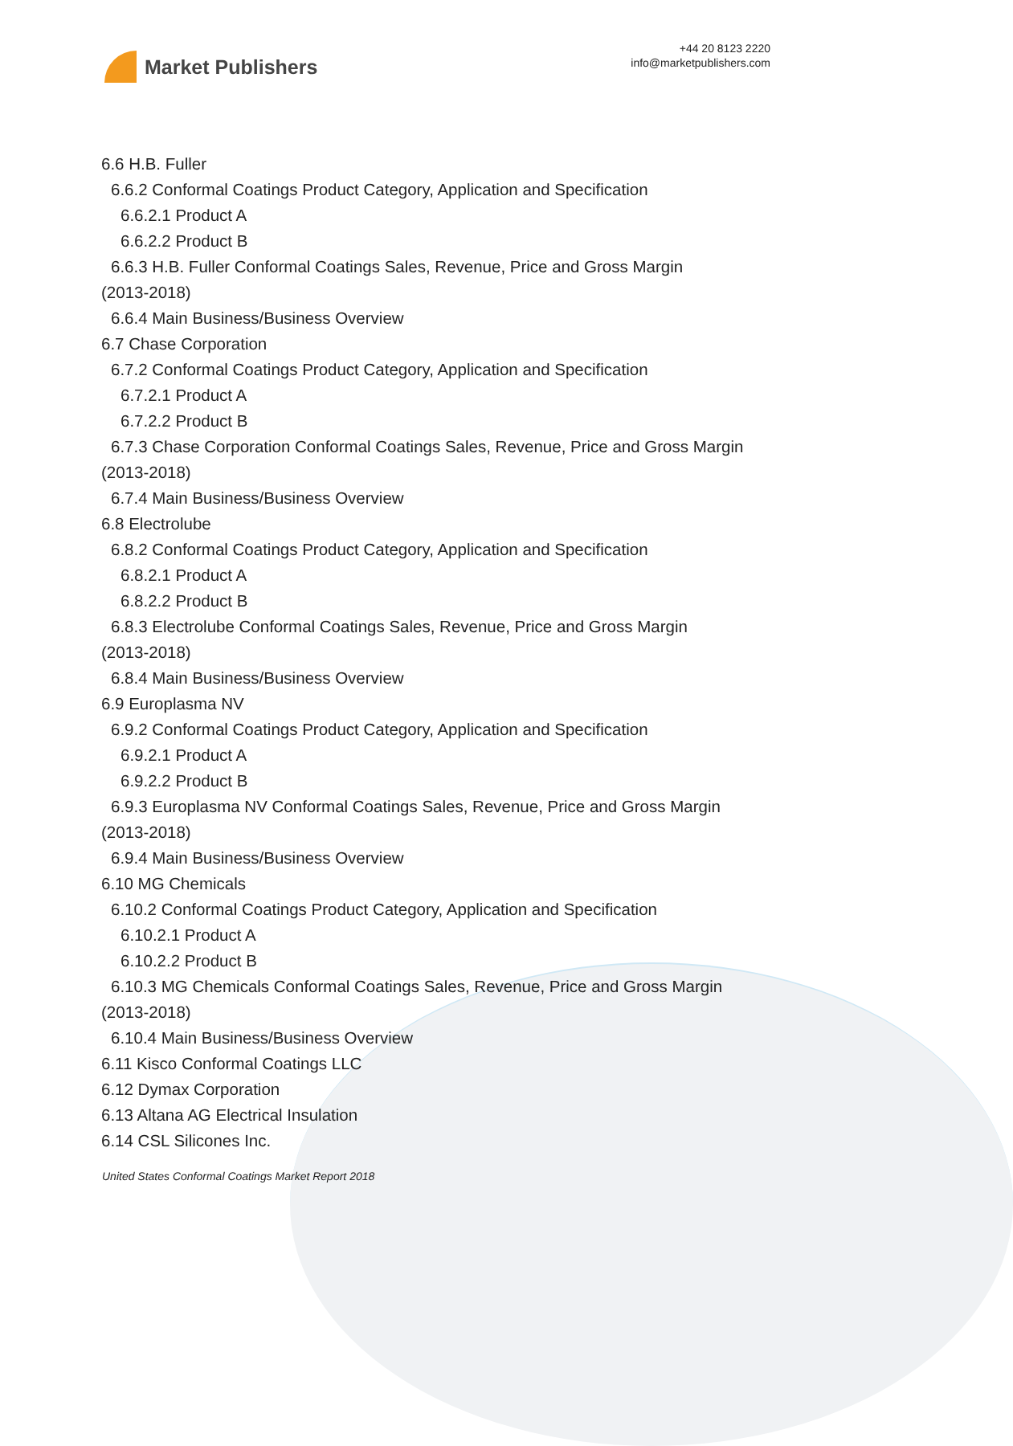Market Publishers
+44 20 8123 2220
info@marketpublishers.com
6.6 H.B. Fuller
6.6.2 Conformal Coatings Product Category, Application and Specification
6.6.2.1 Product A
6.6.2.2 Product B
6.6.3 H.B. Fuller Conformal Coatings Sales, Revenue, Price and Gross Margin
(2013-2018)
6.6.4 Main Business/Business Overview
6.7 Chase Corporation
6.7.2 Conformal Coatings Product Category, Application and Specification
6.7.2.1 Product A
6.7.2.2 Product B
6.7.3 Chase Corporation Conformal Coatings Sales, Revenue, Price and Gross Margin
(2013-2018)
6.7.4 Main Business/Business Overview
6.8 Electrolube
6.8.2 Conformal Coatings Product Category, Application and Specification
6.8.2.1 Product A
6.8.2.2 Product B
6.8.3 Electrolube Conformal Coatings Sales, Revenue, Price and Gross Margin
(2013-2018)
6.8.4 Main Business/Business Overview
6.9 Europlasma NV
6.9.2 Conformal Coatings Product Category, Application and Specification
6.9.2.1 Product A
6.9.2.2 Product B
6.9.3 Europlasma NV Conformal Coatings Sales, Revenue, Price and Gross Margin
(2013-2018)
6.9.4 Main Business/Business Overview
6.10 MG Chemicals
6.10.2 Conformal Coatings Product Category, Application and Specification
6.10.2.1 Product A
6.10.2.2 Product B
6.10.3 MG Chemicals Conformal Coatings Sales, Revenue, Price and Gross Margin
(2013-2018)
6.10.4 Main Business/Business Overview
6.11 Kisco Conformal Coatings LLC
6.12 Dymax Corporation
6.13 Altana AG Electrical Insulation
6.14 CSL Silicones Inc.
United States Conformal Coatings Market Report 2018